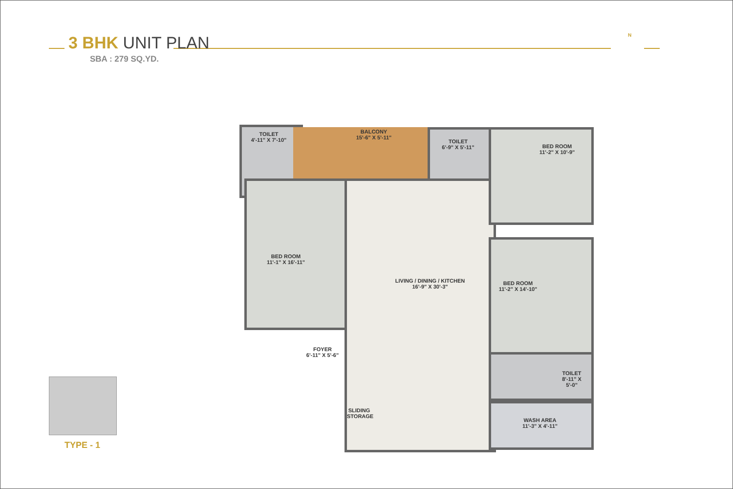3 BHK UNIT PLAN
SBA : 279 SQ.YD.
N
TOILET
4'-11" X 7'-10"
BALCONY
15'-6" X 5'-11"
TOILET
6'-9" X 5'-11"
BED ROOM
11'-2" X 10'-9"
BED ROOM
11'-1" X 16'-11"
LIVING / DINING / KITCHEN
16'-9" X 30'-3"
BED ROOM
11'-2" X 14'-10"
FOYER
6'-11" X 5'-6"
TOILET
8'-11" X
5'-0"
SLIDING STORAGE
WASH AREA
11'-3" X 4'-11"
TYPE - 1